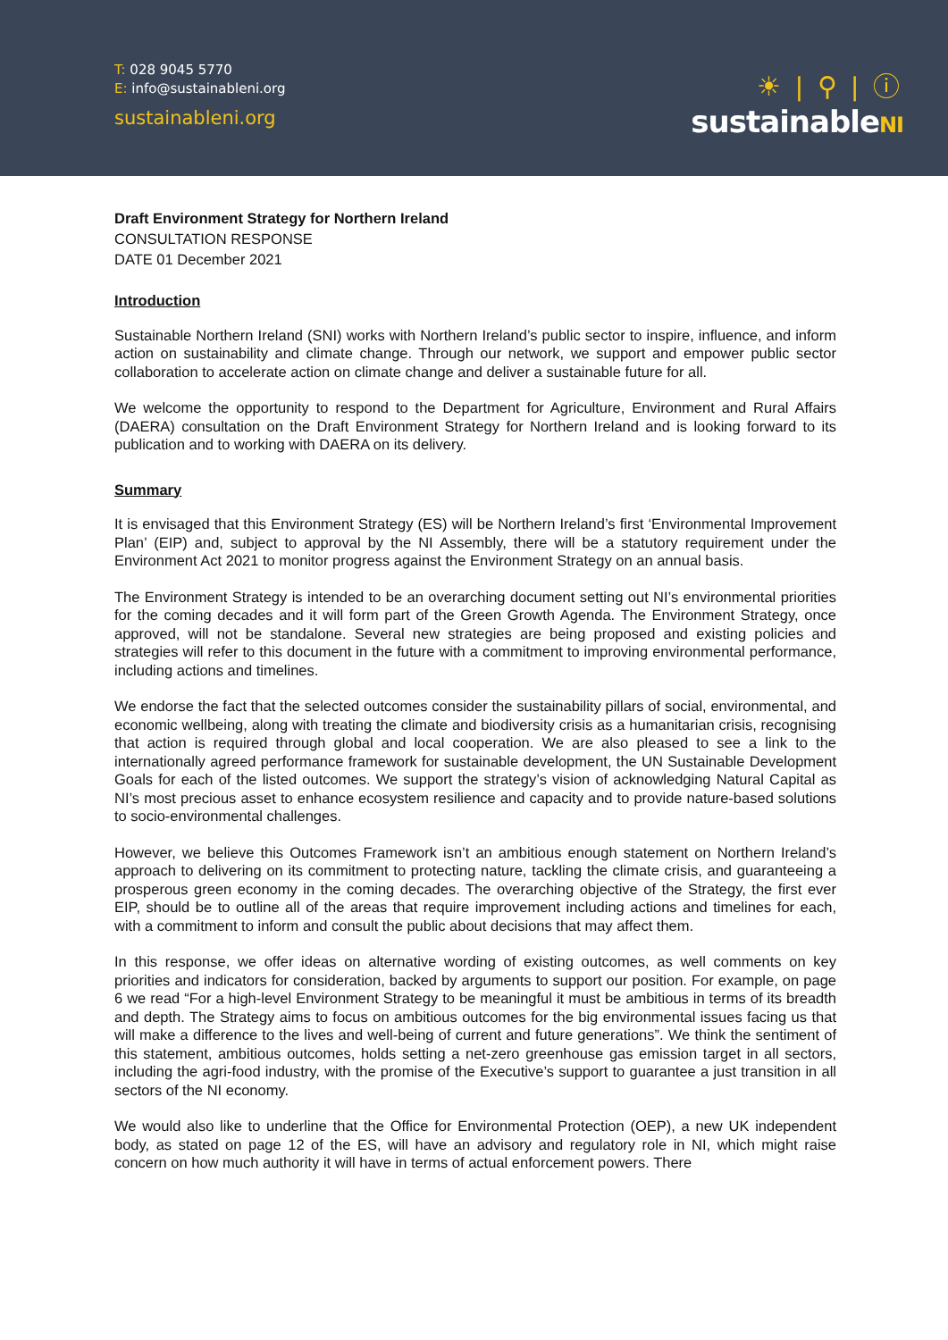T: 028 9045 5770
E: info@sustainableni.org
sustainableni.org
☀ | ⚲ | ⓘ
sustainableNI
Draft Environment Strategy for Northern Ireland
CONSULTATION RESPONSE
DATE 01 December 2021
Introduction
Sustainable Northern Ireland (SNI) works with Northern Ireland’s public sector to inspire, influence, and inform action on sustainability and climate change. Through our network, we support and empower public sector collaboration to accelerate action on climate change and deliver a sustainable future for all.
We welcome the opportunity to respond to the Department for Agriculture, Environment and Rural Affairs (DAERA) consultation on the Draft Environment Strategy for Northern Ireland and is looking forward to its publication and to working with DAERA on its delivery.
Summary
It is envisaged that this Environment Strategy (ES) will be Northern Ireland’s first ‘Environmental Improvement Plan’ (EIP) and, subject to approval by the NI Assembly, there will be a statutory requirement under the Environment Act 2021 to monitor progress against the Environment Strategy on an annual basis.
The Environment Strategy is intended to be an overarching document setting out NI’s environmental priorities for the coming decades and it will form part of the Green Growth Agenda. The Environment Strategy, once approved, will not be standalone. Several new strategies are being proposed and existing policies and strategies will refer to this document in the future with a commitment to improving environmental performance, including actions and timelines.
We endorse the fact that the selected outcomes consider the sustainability pillars of social, environmental, and economic wellbeing, along with treating the climate and biodiversity crisis as a humanitarian crisis, recognising that action is required through global and local cooperation. We are also pleased to see a link to the internationally agreed performance framework for sustainable development, the UN Sustainable Development Goals for each of the listed outcomes. We support the strategy’s vision of acknowledging Natural Capital as NI’s most precious asset to enhance ecosystem resilience and capacity and to provide nature-based solutions to socio-environmental challenges.
However, we believe this Outcomes Framework isn’t an ambitious enough statement on Northern Ireland’s approach to delivering on its commitment to protecting nature, tackling the climate crisis, and guaranteeing a prosperous green economy in the coming decades. The overarching objective of the Strategy, the first ever EIP, should be to outline all of the areas that require improvement including actions and timelines for each, with a commitment to inform and consult the public about decisions that may affect them.
In this response, we offer ideas on alternative wording of existing outcomes, as well comments on key priorities and indicators for consideration, backed by arguments to support our position. For example, on page 6 we read “For a high-level Environment Strategy to be meaningful it must be ambitious in terms of its breadth and depth. The Strategy aims to focus on ambitious outcomes for the big environmental issues facing us that will make a difference to the lives and well-being of current and future generations”. We think the sentiment of this statement, ambitious outcomes, holds setting a net-zero greenhouse gas emission target in all sectors, including the agri-food industry, with the promise of the Executive’s support to guarantee a just transition in all sectors of the NI economy.
We would also like to underline that the Office for Environmental Protection (OEP), a new UK independent body, as stated on page 12 of the ES, will have an advisory and regulatory role in NI, which might raise concern on how much authority it will have in terms of actual enforcement powers. There